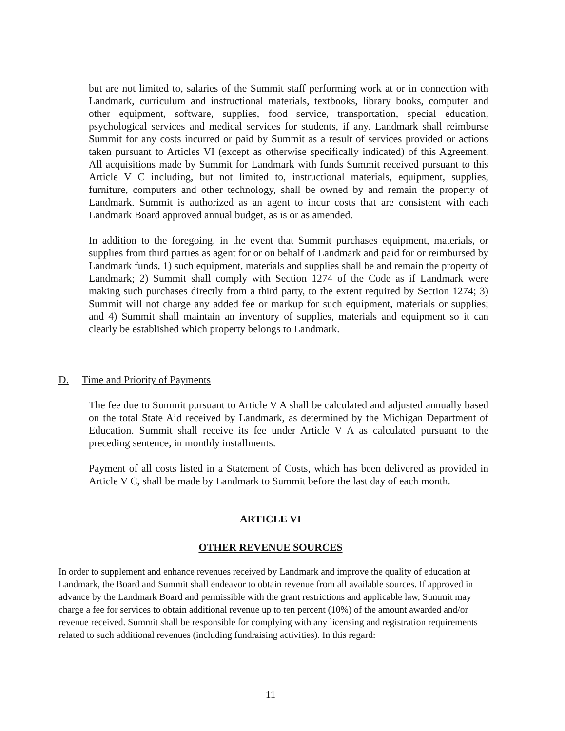but are not limited to, salaries of the Summit staff performing work at or in connection with Landmark, curriculum and instructional materials, textbooks, library books, computer and other equipment, software, supplies, food service, transportation, special education, psychological services and medical services for students, if any. Landmark shall reimburse Summit for any costs incurred or paid by Summit as a result of services provided or actions taken pursuant to Articles VI (except as otherwise specifically indicated) of this Agreement. All acquisitions made by Summit for Landmark with funds Summit received pursuant to this Article V C including, but not limited to, instructional materials, equipment, supplies, furniture, computers and other technology, shall be owned by and remain the property of Landmark. Summit is authorized as an agent to incur costs that are consistent with each Landmark Board approved annual budget, as is or as amended.
In addition to the foregoing, in the event that Summit purchases equipment, materials, or supplies from third parties as agent for or on behalf of Landmark and paid for or reimbursed by Landmark funds, 1) such equipment, materials and supplies shall be and remain the property of Landmark; 2) Summit shall comply with Section 1274 of the Code as if Landmark were making such purchases directly from a third party, to the extent required by Section 1274; 3) Summit will not charge any added fee or markup for such equipment, materials or supplies; and 4) Summit shall maintain an inventory of supplies, materials and equipment so it can clearly be established which property belongs to Landmark.
D. Time and Priority of Payments
The fee due to Summit pursuant to Article V A shall be calculated and adjusted annually based on the total State Aid received by Landmark, as determined by the Michigan Department of Education. Summit shall receive its fee under Article V A as calculated pursuant to the preceding sentence, in monthly installments.
Payment of all costs listed in a Statement of Costs, which has been delivered as provided in Article V C, shall be made by Landmark to Summit before the last day of each month.
ARTICLE VI
OTHER REVENUE SOURCES
In order to supplement and enhance revenues received by Landmark and improve the quality of education at Landmark, the Board and Summit shall endeavor to obtain revenue from all available sources. If approved in advance by the Landmark Board and permissible with the grant restrictions and applicable law, Summit may charge a fee for services to obtain additional revenue up to ten percent (10%) of the amount awarded and/or revenue received. Summit shall be responsible for complying with any licensing and registration requirements related to such additional revenues (including fundraising activities). In this regard:
11